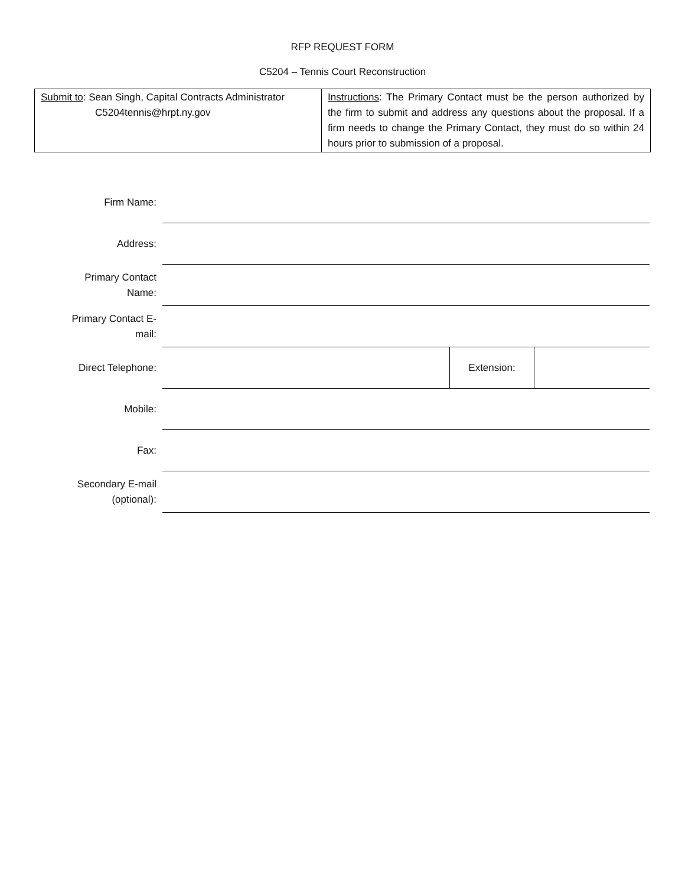RFP REQUEST FORM
C5204 – Tennis Court Reconstruction
| Submit to : Sean Singh, Capital Contracts Administrator C5204tennis@hrpt.ny.gov | Instructions : The Primary Contact must be the person authorized by the firm to submit and address any questions about the proposal. If a firm needs to change the Primary Contact, they must do so within 24 hours prior to submission of a proposal. |
| Firm Name: | | | |
| Address: | | | |
| Primary Contact Name: | | | |
| Primary Contact E- mail: | | | |
| Direct Telephone: | | Extension: | |
| Mobile: | | | |
| Fax: | | | |
| Secondary E-mail (optional): | | | |